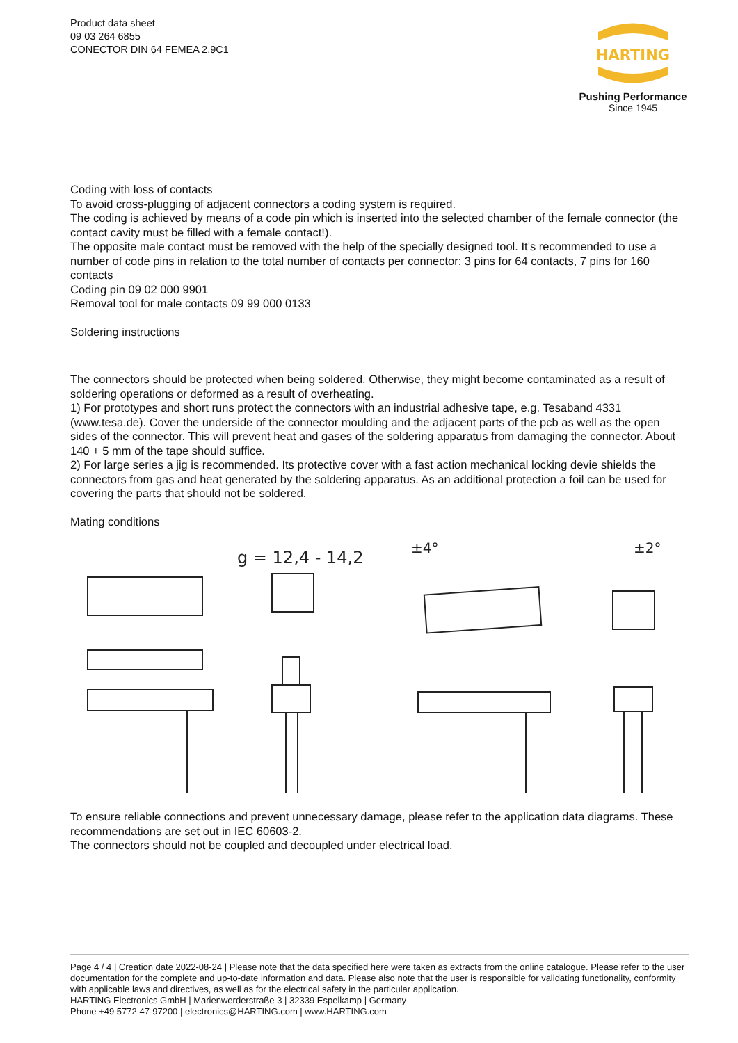Product data sheet
09 03 264 6855
CONECTOR DIN 64 FEMEA 2,9C1
HARTING
Pushing Performance
Since 1945
Coding with loss of contacts
To avoid cross-plugging of adjacent connectors a coding system is required.
The coding is achieved by means of a code pin which is inserted into the selected chamber of the female connector (the contact cavity must be filled with a female contact!).
The opposite male contact must be removed with the help of the specially designed tool. It’s recommended to use a number of code pins in relation to the total number of contacts per connector: 3 pins for 64 contacts, 7 pins for 160 contacts
Coding pin 09 02 000 9901
Removal tool for male contacts 09 99 000 0133
Soldering instructions
The connectors should be protected when being soldered. Otherwise, they might become contaminated as a result of soldering operations or deformed as a result of overheating.
1) For prototypes and short runs protect the connectors with an industrial adhesive tape, e.g. Tesaband 4331 (www.tesa.de). Cover the underside of the connector moulding and the adjacent parts of the pcb as well as the open sides of the connector. This will prevent heat and gases of the soldering apparatus from damaging the connector. About 140 + 5 mm of the tape should suffice.
2) For large series a jig is recommended. Its protective cover with a fast action mechanical locking devie shields the connectors from gas and heat generated by the soldering apparatus. As an additional protection a foil can be used for covering the parts that should not be soldered.
Mating conditions
g = 12,4 - 14,2
±4°
±2°
To ensure reliable connections and prevent unnecessary damage, please refer to the application data diagrams. These recommendations are set out in IEC 60603-2.
The connectors should not be coupled and decoupled under electrical load.
Page 4 / 4 | Creation date 2022-08-24 | Please note that the data specified here were taken as extracts from the online catalogue. Please refer to the user documentation for the complete and up-to-date information and data. Please also note that the user is responsible for validating functionality, conformity with applicable laws and directives, as well as for the electrical safety in the particular application.
HARTING Electronics GmbH | Marienwerderstraße 3 | 32339 Espelkamp | Germany
Phone +49 5772 47-97200 | electronics@HARTING.com | www.HARTING.com